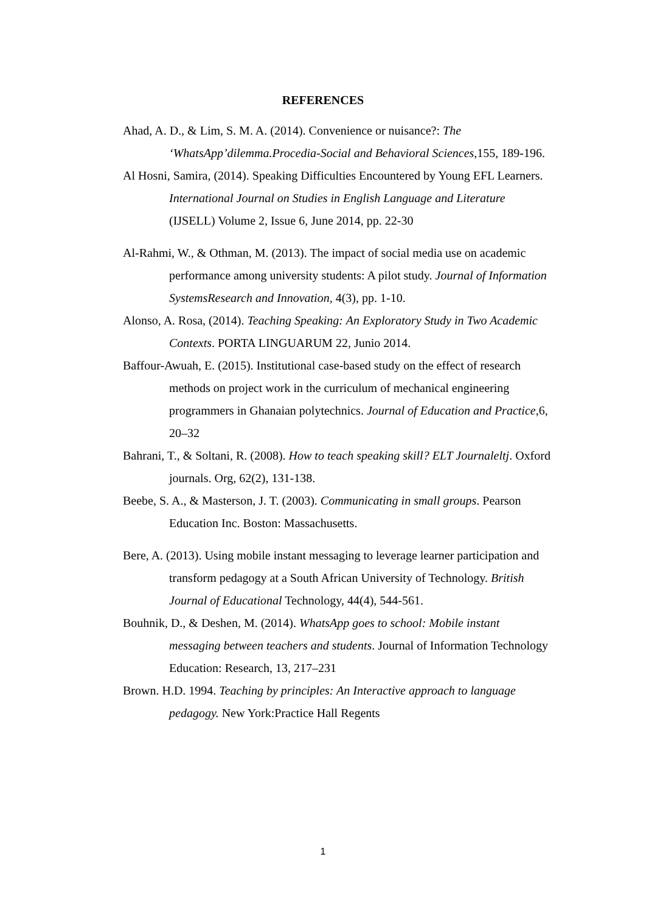REFERENCES
Ahad, A. D., & Lim, S. M. A. (2014). Convenience or nuisance?: The ‘WhatsApp’dilemma.Procedia-Social and Behavioral Sciences,155, 189-196.
Al Hosni, Samira, (2014). Speaking Difficulties Encountered by Young EFL Learners. International Journal on Studies in English Language and Literature (IJSELL) Volume 2, Issue 6, June 2014, pp. 22-30
Al-Rahmi, W., & Othman, M. (2013). The impact of social media use on academic performance among university students: A pilot study. Journal of Information SystemsResearch and Innovation, 4(3), pp. 1-10.
Alonso, A. Rosa, (2014). Teaching Speaking: An Exploratory Study in Two Academic Contexts. PORTA LINGUARUM 22, Junio 2014.
Baffour-Awuah, E. (2015). Institutional case-based study on the effect of research methods on project work in the curriculum of mechanical engineering programmers in Ghanaian polytechnics. Journal of Education and Practice,6, 20–32
Bahrani, T., & Soltani, R. (2008). How to teach speaking skill? ELT Journaleltj. Oxford journals. Org, 62(2), 131-138.
Beebe, S. A., & Masterson, J. T. (2003). Communicating in small groups. Pearson Education Inc. Boston: Massachusetts.
Bere, A. (2013). Using mobile instant messaging to leverage learner participation and transform pedagogy at a South African University of Technology. British Journal of Educational Technology, 44(4), 544-561.
Bouhnik, D., & Deshen, M. (2014). WhatsApp goes to school: Mobile instant messaging between teachers and students. Journal of Information Technology Education: Research, 13, 217–231
Brown. H.D. 1994. Teaching by principles: An Interactive approach to language pedagogy. New York:Practice Hall Regents
1